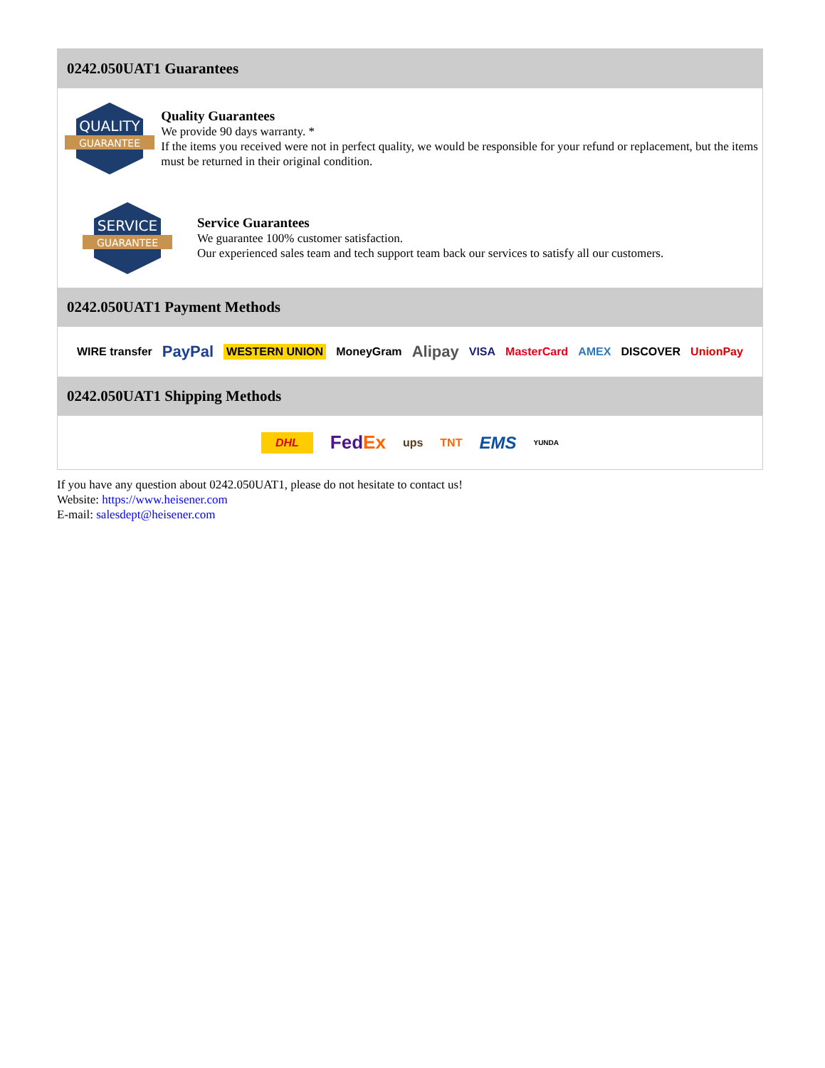0242.050UAT1 Guarantees
QUALITY
GUARANTEE
Quality Guarantees
We provide 90 days warranty. *
If the items you received were not in perfect quality, we would be responsible for your refund or replacement, but the items must be returned in their original condition.
SERVICE
GUARANTEE
Service Guarantees
We guarantee 100% customer satisfaction.
Our experienced sales team and tech support team back our services to satisfy all our customers.
0242.050UAT1 Payment Methods
WIRE transfer PayPal WESTERN UNION MoneyGram Alipay VISA MasterCard AMEX DISCOVER UnionPay
0242.050UAT1 Shipping Methods
DHL FedEx ups TNT EMS YUNDA
If you have any question about 0242.050UAT1, please do not hesitate to contact us!
Website: https://www.heisener.com
E-mail: salesdept@heisener.com